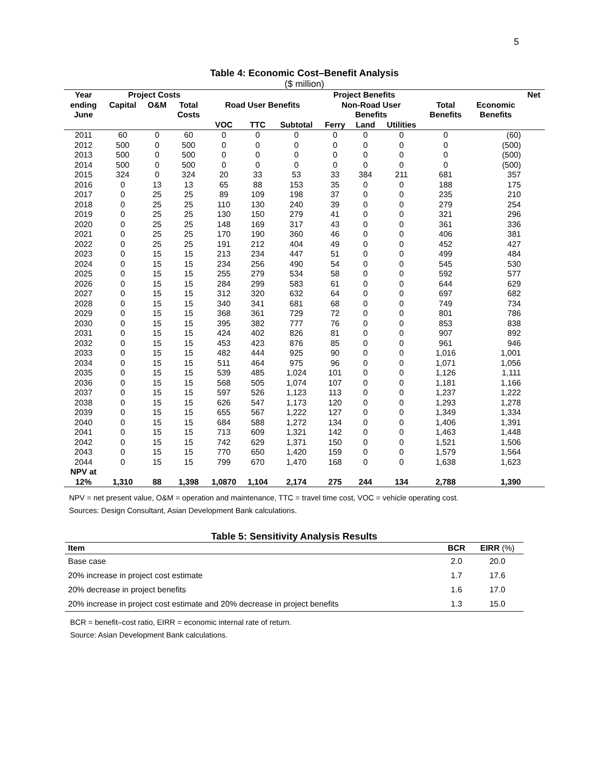5
Table 4: Economic Cost–Benefit Analysis
($ million)
| Year | Project Costs | | | Project Benefits | | | | | | | | Net |
| --- | --- | --- | --- | --- | --- | --- | --- | --- | --- | --- | --- | --- |
| ending | Capital | O&M | Total | Road User Benefits | | | Non-Road User | | | Total | Economic | |
| June | | | Costs | | | | Benefits | | | Benefits | Benefits | |
| | | | | VOC | TTC | Subtotal | Ferry | Land | Utilities | | | |
| 2011 | 60 | 0 | 60 | 0 | 0 | 0 | 0 | 0 | 0 | 0 | (60) | |
| 2012 | 500 | 0 | 500 | 0 | 0 | 0 | 0 | 0 | 0 | 0 | (500) | |
| 2013 | 500 | 0 | 500 | 0 | 0 | 0 | 0 | 0 | 0 | 0 | (500) | |
| 2014 | 500 | 0 | 500 | 0 | 0 | 0 | 0 | 0 | 0 | 0 | (500) | |
| 2015 | 324 | 0 | 324 | 20 | 33 | 53 | 33 | 384 | 211 | 681 | 357 | |
| 2016 | 0 | 13 | 13 | 65 | 88 | 153 | 35 | 0 | 0 | 188 | 175 | |
| 2017 | 0 | 25 | 25 | 89 | 109 | 198 | 37 | 0 | 0 | 235 | 210 | |
| 2018 | 0 | 25 | 25 | 110 | 130 | 240 | 39 | 0 | 0 | 279 | 254 | |
| 2019 | 0 | 25 | 25 | 130 | 150 | 279 | 41 | 0 | 0 | 321 | 296 | |
| 2020 | 0 | 25 | 25 | 148 | 169 | 317 | 43 | 0 | 0 | 361 | 336 | |
| 2021 | 0 | 25 | 25 | 170 | 190 | 360 | 46 | 0 | 0 | 406 | 381 | |
| 2022 | 0 | 25 | 25 | 191 | 212 | 404 | 49 | 0 | 0 | 452 | 427 | |
| 2023 | 0 | 15 | 15 | 213 | 234 | 447 | 51 | 0 | 0 | 499 | 484 | |
| 2024 | 0 | 15 | 15 | 234 | 256 | 490 | 54 | 0 | 0 | 545 | 530 | |
| 2025 | 0 | 15 | 15 | 255 | 279 | 534 | 58 | 0 | 0 | 592 | 577 | |
| 2026 | 0 | 15 | 15 | 284 | 299 | 583 | 61 | 0 | 0 | 644 | 629 | |
| 2027 | 0 | 15 | 15 | 312 | 320 | 632 | 64 | 0 | 0 | 697 | 682 | |
| 2028 | 0 | 15 | 15 | 340 | 341 | 681 | 68 | 0 | 0 | 749 | 734 | |
| 2029 | 0 | 15 | 15 | 368 | 361 | 729 | 72 | 0 | 0 | 801 | 786 | |
| 2030 | 0 | 15 | 15 | 395 | 382 | 777 | 76 | 0 | 0 | 853 | 838 | |
| 2031 | 0 | 15 | 15 | 424 | 402 | 826 | 81 | 0 | 0 | 907 | 892 | |
| 2032 | 0 | 15 | 15 | 453 | 423 | 876 | 85 | 0 | 0 | 961 | 946 | |
| 2033 | 0 | 15 | 15 | 482 | 444 | 925 | 90 | 0 | 0 | 1,016 | 1,001 | |
| 2034 | 0 | 15 | 15 | 511 | 464 | 975 | 96 | 0 | 0 | 1,071 | 1,056 | |
| 2035 | 0 | 15 | 15 | 539 | 485 | 1,024 | 101 | 0 | 0 | 1,126 | 1,111 | |
| 2036 | 0 | 15 | 15 | 568 | 505 | 1,074 | 107 | 0 | 0 | 1,181 | 1,166 | |
| 2037 | 0 | 15 | 15 | 597 | 526 | 1,123 | 113 | 0 | 0 | 1,237 | 1,222 | |
| 2038 | 0 | 15 | 15 | 626 | 547 | 1,173 | 120 | 0 | 0 | 1,293 | 1,278 | |
| 2039 | 0 | 15 | 15 | 655 | 567 | 1,222 | 127 | 0 | 0 | 1,349 | 1,334 | |
| 2040 | 0 | 15 | 15 | 684 | 588 | 1,272 | 134 | 0 | 0 | 1,406 | 1,391 | |
| 2041 | 0 | 15 | 15 | 713 | 609 | 1,321 | 142 | 0 | 0 | 1,463 | 1,448 | |
| 2042 | 0 | 15 | 15 | 742 | 629 | 1,371 | 150 | 0 | 0 | 1,521 | 1,506 | |
| 2043 | 0 | 15 | 15 | 770 | 650 | 1,420 | 159 | 0 | 0 | 1,579 | 1,564 | |
| 2044 | 0 | 15 | 15 | 799 | 670 | 1,470 | 168 | 0 | 0 | 1,638 | 1,623 | |
| NPV at | | | | | | | | | | | | |
| 12% | 1,310 | 88 | 1,398 | 1,0870 | 1,104 | 2,174 | 275 | 244 | 134 | 2,788 | 1,390 | |
NPV = net present value, O&M = operation and maintenance, TTC = travel time cost, VOC = vehicle operating cost.
Sources: Design Consultant, Asian Development Bank calculations.
Table 5: Sensitivity Analysis Results
| Item | BCR | EIRR (%) |
| --- | --- | --- |
| Base case | 2.0 | 20.0 |
| 20% increase in project cost estimate | 1.7 | 17.6 |
| 20% decrease in project benefits | 1.6 | 17.0 |
| 20% increase in project cost estimate and 20% decrease in project benefits | 1.3 | 15.0 |
BCR = benefit–cost ratio, EIRR = economic internal rate of return.
Source: Asian Development Bank calculations.